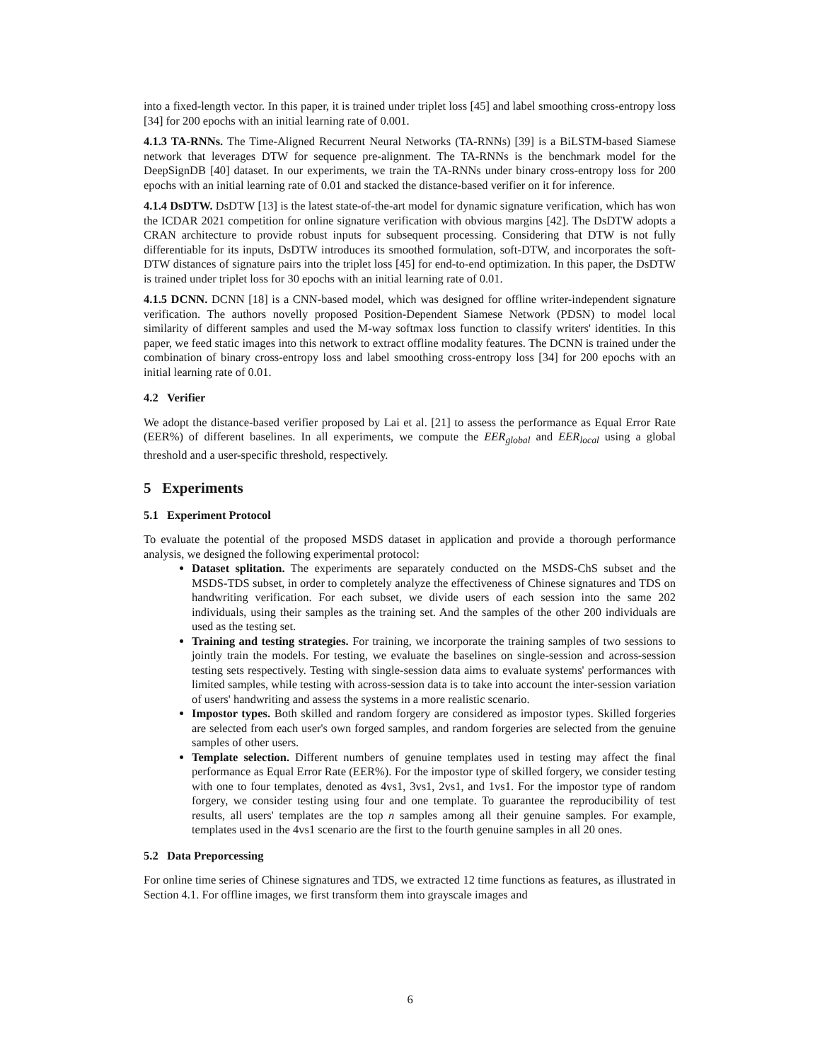into a fixed-length vector. In this paper, it is trained under triplet loss [45] and label smoothing cross-entropy loss [34] for 200 epochs with an initial learning rate of 0.001.
4.1.3 TA-RNNs. The Time-Aligned Recurrent Neural Networks (TA-RNNs) [39] is a BiLSTM-based Siamese network that leverages DTW for sequence pre-alignment. The TA-RNNs is the benchmark model for the DeepSignDB [40] dataset. In our experiments, we train the TA-RNNs under binary cross-entropy loss for 200 epochs with an initial learning rate of 0.01 and stacked the distance-based verifier on it for inference.
4.1.4 DsDTW. DsDTW [13] is the latest state-of-the-art model for dynamic signature verification, which has won the ICDAR 2021 competition for online signature verification with obvious margins [42]. The DsDTW adopts a CRAN architecture to provide robust inputs for subsequent processing. Considering that DTW is not fully differentiable for its inputs, DsDTW introduces its smoothed formulation, soft-DTW, and incorporates the soft-DTW distances of signature pairs into the triplet loss [45] for end-to-end optimization. In this paper, the DsDTW is trained under triplet loss for 30 epochs with an initial learning rate of 0.01.
4.1.5 DCNN. DCNN [18] is a CNN-based model, which was designed for offline writer-independent signature verification. The authors novelly proposed Position-Dependent Siamese Network (PDSN) to model local similarity of different samples and used the M-way softmax loss function to classify writers' identities. In this paper, we feed static images into this network to extract offline modality features. The DCNN is trained under the combination of binary cross-entropy loss and label smoothing cross-entropy loss [34] for 200 epochs with an initial learning rate of 0.01.
4.2 Verifier
We adopt the distance-based verifier proposed by Lai et al. [21] to assess the performance as Equal Error Rate (EER%) of different baselines. In all experiments, we compute the EER<sub>global</sub> and EER<sub>local</sub> using a global threshold and a user-specific threshold, respectively.
5 Experiments
5.1 Experiment Protocol
To evaluate the potential of the proposed MSDS dataset in application and provide a thorough performance analysis, we designed the following experimental protocol:
Dataset splitation. The experiments are separately conducted on the MSDS-ChS subset and the MSDS-TDS subset, in order to completely analyze the effectiveness of Chinese signatures and TDS on handwriting verification. For each subset, we divide users of each session into the same 202 individuals, using their samples as the training set. And the samples of the other 200 individuals are used as the testing set.
Training and testing strategies. For training, we incorporate the training samples of two sessions to jointly train the models. For testing, we evaluate the baselines on single-session and across-session testing sets respectively. Testing with single-session data aims to evaluate systems' performances with limited samples, while testing with across-session data is to take into account the inter-session variation of users' handwriting and assess the systems in a more realistic scenario.
Impostor types. Both skilled and random forgery are considered as impostor types. Skilled forgeries are selected from each user's own forged samples, and random forgeries are selected from the genuine samples of other users.
Template selection. Different numbers of genuine templates used in testing may affect the final performance as Equal Error Rate (EER%). For the impostor type of skilled forgery, we consider testing with one to four templates, denoted as 4vs1, 3vs1, 2vs1, and 1vs1. For the impostor type of random forgery, we consider testing using four and one template. To guarantee the reproducibility of test results, all users' templates are the top n samples among all their genuine samples. For example, templates used in the 4vs1 scenario are the first to the fourth genuine samples in all 20 ones.
5.2 Data Preporcessing
For online time series of Chinese signatures and TDS, we extracted 12 time functions as features, as illustrated in Section 4.1. For offline images, we first transform them into grayscale images and
6